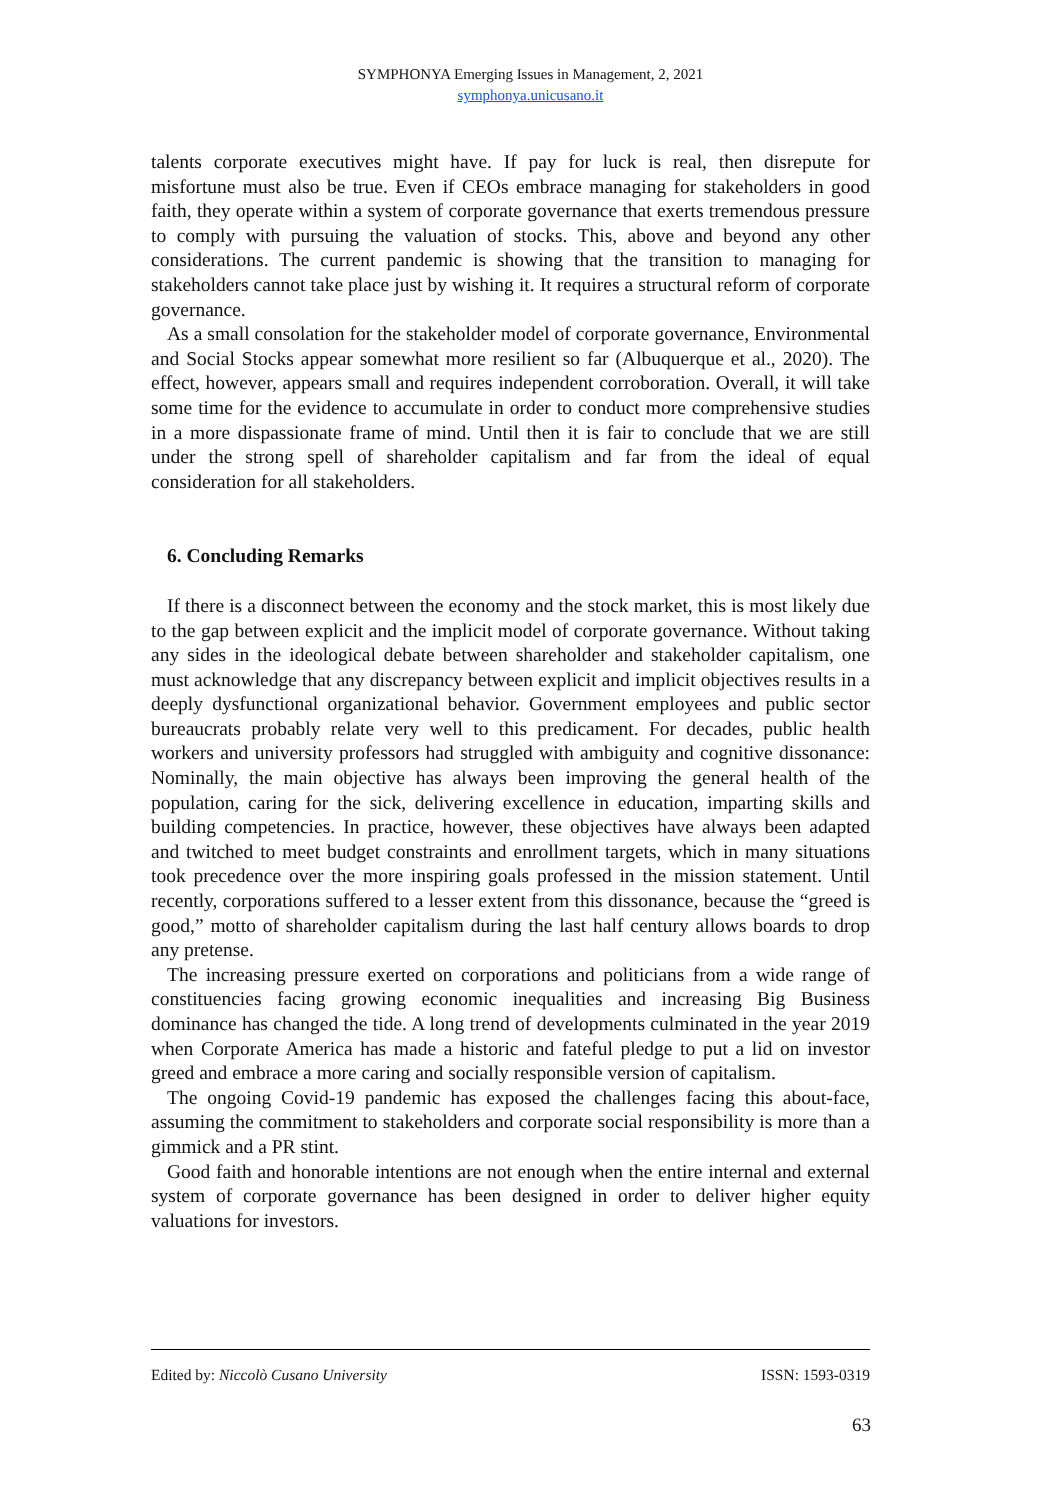SYMPHONYA Emerging Issues in Management, 2, 2021
symphonya.unicusano.it
talents corporate executives might have. If pay for luck is real, then disrepute for misfortune must also be true. Even if CEOs embrace managing for stakeholders in good faith, they operate within a system of corporate governance that exerts tremendous pressure to comply with pursuing the valuation of stocks. This, above and beyond any other considerations. The current pandemic is showing that the transition to managing for stakeholders cannot take place just by wishing it. It requires a structural reform of corporate governance.
As a small consolation for the stakeholder model of corporate governance, Environmental and Social Stocks appear somewhat more resilient so far (Albuquerque et al., 2020). The effect, however, appears small and requires independent corroboration. Overall, it will take some time for the evidence to accumulate in order to conduct more comprehensive studies in a more dispassionate frame of mind. Until then it is fair to conclude that we are still under the strong spell of shareholder capitalism and far from the ideal of equal consideration for all stakeholders.
6. Concluding Remarks
If there is a disconnect between the economy and the stock market, this is most likely due to the gap between explicit and the implicit model of corporate governance. Without taking any sides in the ideological debate between shareholder and stakeholder capitalism, one must acknowledge that any discrepancy between explicit and implicit objectives results in a deeply dysfunctional organizational behavior. Government employees and public sector bureaucrats probably relate very well to this predicament. For decades, public health workers and university professors had struggled with ambiguity and cognitive dissonance: Nominally, the main objective has always been improving the general health of the population, caring for the sick, delivering excellence in education, imparting skills and building competencies. In practice, however, these objectives have always been adapted and twitched to meet budget constraints and enrollment targets, which in many situations took precedence over the more inspiring goals professed in the mission statement. Until recently, corporations suffered to a lesser extent from this dissonance, because the “greed is good,” motto of shareholder capitalism during the last half century allows boards to drop any pretense.
The increasing pressure exerted on corporations and politicians from a wide range of constituencies facing growing economic inequalities and increasing Big Business dominance has changed the tide. A long trend of developments culminated in the year 2019 when Corporate America has made a historic and fateful pledge to put a lid on investor greed and embrace a more caring and socially responsible version of capitalism.
The ongoing Covid-19 pandemic has exposed the challenges facing this about-face, assuming the commitment to stakeholders and corporate social responsibility is more than a gimmick and a PR stint.
Good faith and honorable intentions are not enough when the entire internal and external system of corporate governance has been designed in order to deliver higher equity valuations for investors.
Edited by: Niccolò Cusano University ISSN: 1593-0319
63